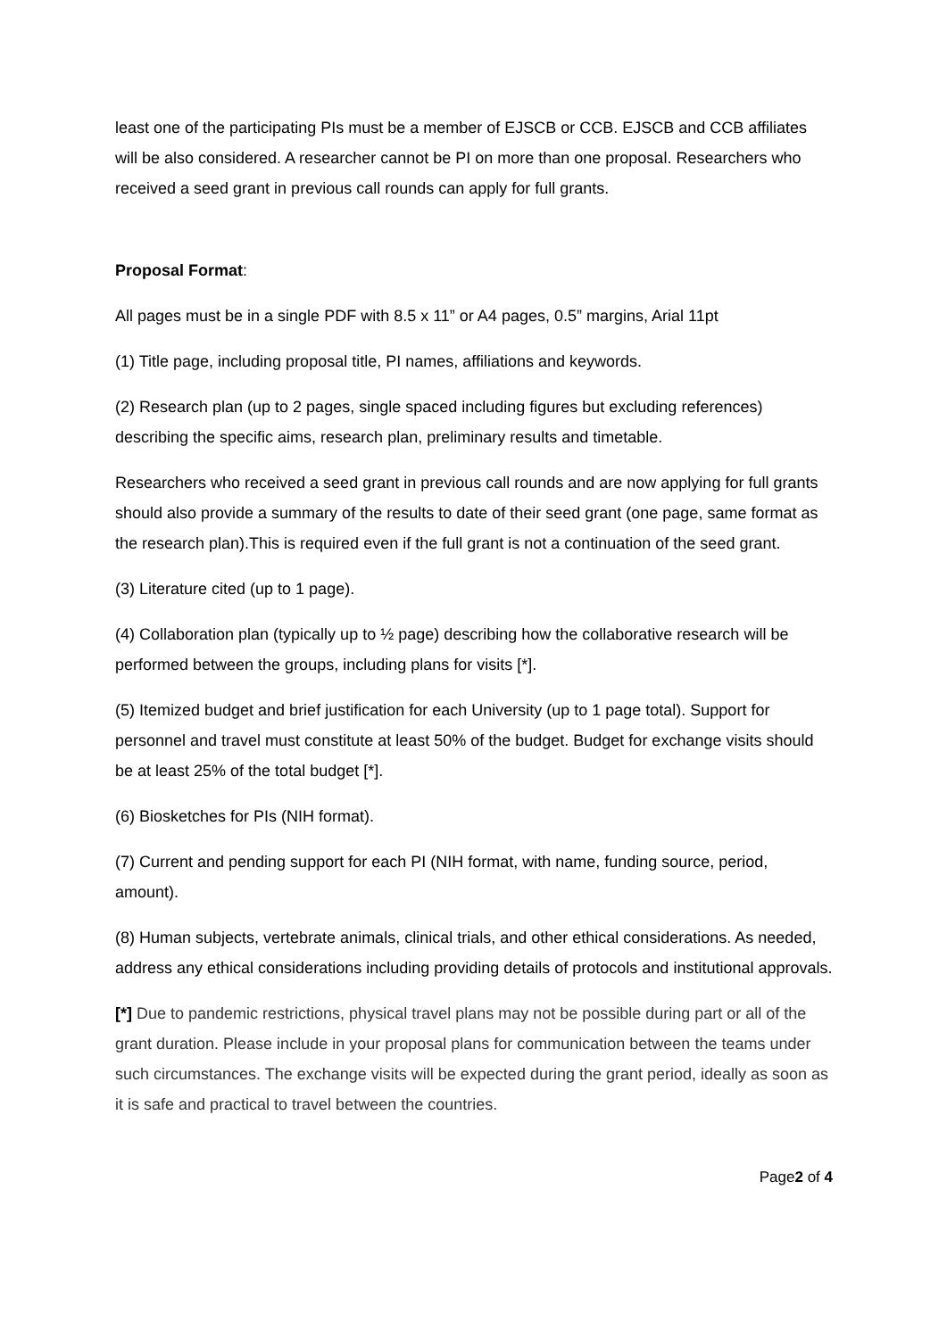least one of the participating PIs must be a member of EJSCB or CCB. EJSCB and CCB affiliates will be also considered. A researcher cannot be PI on more than one proposal. Researchers who received a seed grant in previous call rounds can apply for full grants.
Proposal Format:
All pages must be in a single PDF with 8.5 x 11” or A4 pages, 0.5” margins, Arial 11pt
(1) Title page, including proposal title, PI names, affiliations and keywords.
(2) Research plan (up to 2 pages, single spaced including figures but excluding references) describing the specific aims, research plan, preliminary results and timetable.
Researchers who received a seed grant in previous call rounds and are now applying for full grants should also provide a summary of the results to date of their seed grant (one page, same format as the research plan).This is required even if the full grant is not a continuation of the seed grant.
(3) Literature cited (up to 1 page).
(4) Collaboration plan (typically up to ½ page) describing how the collaborative research will be performed between the groups, including plans for visits [*].
(5) Itemized budget and brief justification for each University (up to 1 page total). Support for personnel and travel must constitute at least 50% of the budget. Budget for exchange visits should be at least 25% of the total budget [*].
(6) Biosketches for PIs (NIH format).
(7) Current and pending support for each PI (NIH format, with name, funding source, period, amount).
(8) Human subjects, vertebrate animals, clinical trials, and other ethical considerations. As needed, address any ethical considerations including providing details of protocols and institutional approvals.
[*] Due to pandemic restrictions, physical travel plans may not be possible during part or all of the grant duration. Please include in your proposal plans for communication between the teams under such circumstances. The exchange visits will be expected during the grant period, ideally as soon as it is safe and practical to travel between the countries.
Page2 of 4